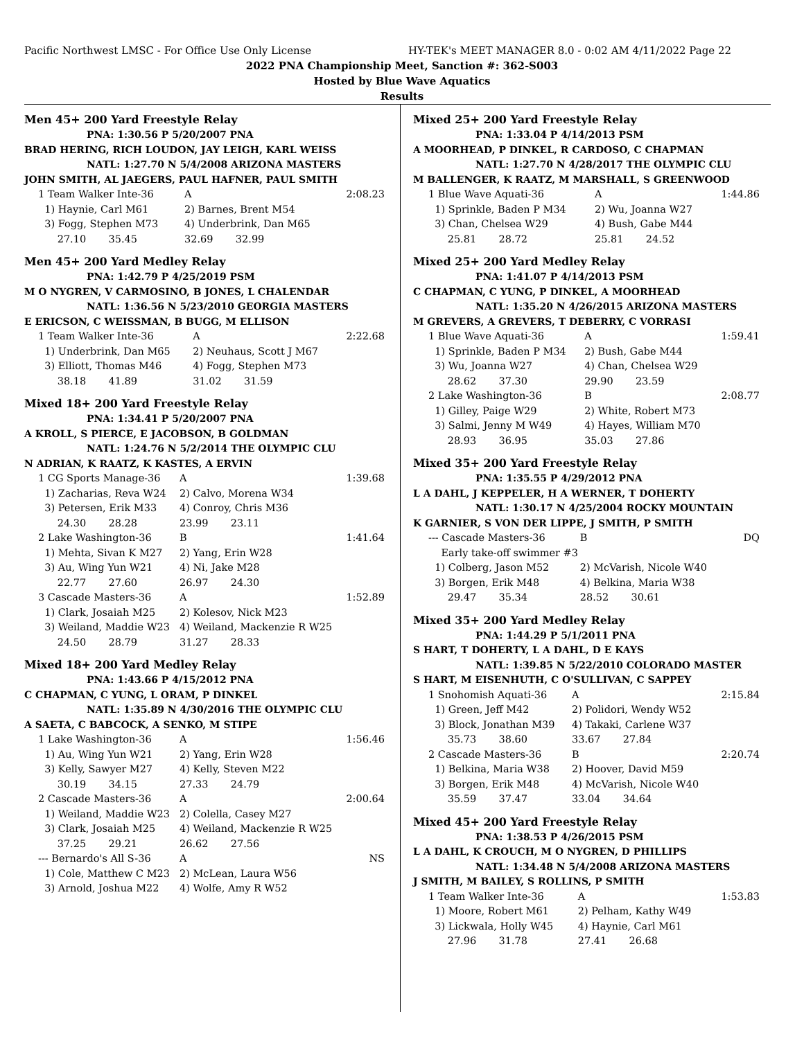Pacific Northwest LMSC - For Office Use Only License HY-TEK's MEET MANAGER 8.0 - 0:02 AM 4/11/2022 Page 22
2022 PNA Championship Meet, Sanction #: 362-S003
Hosted by Blue Wave Aquatics
Results
Men 45+ 200 Yard Freestyle Relay
PNA: 1:30.56 P 5/20/2007 PNA
BRAD HERING, RICH LOUDON, JAY LEIGH, KARL WEISS
NATL: 1:27.70 N 5/4/2008 ARIZONA MASTERS
JOHN SMITH, AL JAEGERS, PAUL HAFNER, PAUL SMITH
| 1 Team Walker Inte-36 | A | | 2:08.23 |
| 1) Haynie, Carl M61 | 2) Barnes, Brent M54 | | |
| 3) Fogg, Stephen M73 | 4) Underbrink, Dan M65 | | |
| 27.10 35.45 | 32.69 32.99 | | |
Men 45+ 200 Yard Medley Relay
PNA: 1:42.79 P 4/25/2019 PSM
M O NYGREN, V CARMOSINO, B JONES, L CHALENDAR
NATL: 1:36.56 N 5/23/2010 GEORGIA MASTERS
E ERICSON, C WEISSMAN, B BUGG, M ELLISON
| 1 Team Walker Inte-36 | A | | 2:22.68 |
| 1) Underbrink, Dan M65 | 2) Neuhaus, Scott J M67 | | |
| 3) Elliott, Thomas M46 | 4) Fogg, Stephen M73 | | |
| 38.18 41.89 | 31.02 31.59 | | |
Mixed 18+ 200 Yard Freestyle Relay
PNA: 1:34.41 P 5/20/2007 PNA
A KROLL, S PIERCE, E JACOBSON, B GOLDMAN
NATL: 1:24.76 N 5/2/2014 THE OLYMPIC CLU
N ADRIAN, K RAATZ, K KASTES, A ERVIN
| 1 CG Sports Manage-36 | A | | 1:39.68 |
| 1) Zacharias, Reva W24 | 2) Calvo, Morena W34 | | |
| 3) Petersen, Erik M33 | 4) Conroy, Chris M36 | | |
| 24.30 28.28 | 23.99 23.11 | | |
| 2 Lake Washington-36 | B | | 1:41.64 |
| 1) Mehta, Sivan K M27 | 2) Yang, Erin W28 | | |
| 3) Au, Wing Yun W21 | 4) Ni, Jake M28 | | |
| 22.77 27.60 | 26.97 24.30 | | |
| 3 Cascade Masters-36 | A | | 1:52.89 |
| 1) Clark, Josaiah M25 | 2) Kolesov, Nick M23 | | |
| 3) Weiland, Maddie W23 | 4) Weiland, Mackenzie R W25 | | |
| 24.50 28.79 | 31.27 28.33 | | |
Mixed 18+ 200 Yard Medley Relay
PNA: 1:43.66 P 4/15/2012 PNA
C CHAPMAN, C YUNG, L ORAM, P DINKEL
NATL: 1:35.89 N 4/30/2016 THE OLYMPIC CLU
A SAETA, C BABCOCK, A SENKO, M STIPE
| 1 Lake Washington-36 | A | | 1:56.46 |
| 1) Au, Wing Yun W21 | 2) Yang, Erin W28 | | |
| 3) Kelly, Sawyer M27 | 4) Kelly, Steven M22 | | |
| 30.19 34.15 | 27.33 24.79 | | |
| 2 Cascade Masters-36 | A | | 2:00.64 |
| 1) Weiland, Maddie W23 | 2) Colella, Casey M27 | | |
| 3) Clark, Josaiah M25 | 4) Weiland, Mackenzie R W25 | | |
| 37.25 29.21 | 26.62 27.56 | | |
| --- Bernardo's All S-36 | A | | NS |
| 1) Cole, Matthew C M23 | 2) McLean, Laura W56 | | |
| 3) Arnold, Joshua M22 | 4) Wolfe, Amy R W52 | | |
Mixed 25+ 200 Yard Freestyle Relay
PNA: 1:33.04 P 4/14/2013 PSM
A MOORHEAD, P DINKEL, R CARDOSO, C CHAPMAN
NATL: 1:27.70 N 4/28/2017 THE OLYMPIC CLU
M BALLENGER, K RAATZ, M MARSHALL, S GREENWOOD
| 1 Blue Wave Aquati-36 | A | | 1:44.86 |
| 1) Sprinkle, Baden P M34 | 2) Wu, Joanna W27 | | |
| 3) Chan, Chelsea W29 | 4) Bush, Gabe M44 | | |
| 25.81 28.72 | 25.81 24.52 | | |
Mixed 25+ 200 Yard Medley Relay
PNA: 1:41.07 P 4/14/2013 PSM
C CHAPMAN, C YUNG, P DINKEL, A MOORHEAD
NATL: 1:35.20 N 4/26/2015 ARIZONA MASTERS
M GREVERS, A GREVERS, T DEBERRY, C VORRASI
| 1 Blue Wave Aquati-36 | A | | 1:59.41 |
| 1) Sprinkle, Baden P M34 | 2) Bush, Gabe M44 | | |
| 3) Wu, Joanna W27 | 4) Chan, Chelsea W29 | | |
| 28.62 37.30 | 29.90 23.59 | | |
| 2 Lake Washington-36 | B | | 2:08.77 |
| 1) Gilley, Paige W29 | 2) White, Robert M73 | | |
| 3) Salmi, Jenny M W49 | 4) Hayes, William M70 | | |
| 28.93 36.95 | 35.03 27.86 | | |
Mixed 35+ 200 Yard Freestyle Relay
PNA: 1:35.55 P 4/29/2012 PNA
L A DAHL, J KEPPELER, H A WERNER, T DOHERTY
NATL: 1:30.17 N 4/25/2004 ROCKY MOUNTAIN
K GARNIER, S VON DER LIPPE, J SMITH, P SMITH
| --- Cascade Masters-36 | B | | DQ |
| Early take-off swimmer #3 | | | |
| 1) Colberg, Jason M52 | 2) McVarish, Nicole W40 | | |
| 3) Borgen, Erik M48 | 4) Belkina, Maria W38 | | |
| 29.47 35.34 | 28.52 30.61 | | |
Mixed 35+ 200 Yard Medley Relay
PNA: 1:44.29 P 5/1/2011 PNA
S HART, T DOHERTY, L A DAHL, D E KAYS
NATL: 1:39.85 N 5/22/2010 COLORADO MASTER
S HART, M EISENHUTH, C O'SULLIVAN, C SAPPEY
| 1 Snohomish Aquati-36 | A | | 2:15.84 |
| 1) Green, Jeff M42 | 2) Polidori, Wendy W52 | | |
| 3) Block, Jonathan M39 | 4) Takaki, Carlene W37 | | |
| 35.73 38.60 | 33.67 27.84 | | |
| 2 Cascade Masters-36 | B | | 2:20.74 |
| 1) Belkina, Maria W38 | 2) Hoover, David M59 | | |
| 3) Borgen, Erik M48 | 4) McVarish, Nicole W40 | | |
| 35.59 37.47 | 33.04 34.64 | | |
Mixed 45+ 200 Yard Freestyle Relay
PNA: 1:38.53 P 4/26/2015 PSM
L A DAHL, K CROUCH, M O NYGREN, D PHILLIPS
NATL: 1:34.48 N 5/4/2008 ARIZONA MASTERS
J SMITH, M BAILEY, S ROLLINS, P SMITH
| 1 Team Walker Inte-36 | A | | 1:53.83 |
| 1) Moore, Robert M61 | 2) Pelham, Kathy W49 | | |
| 3) Lickwala, Holly W45 | 4) Haynie, Carl M61 | | |
| 27.96 31.78 | 27.41 26.68 | | |